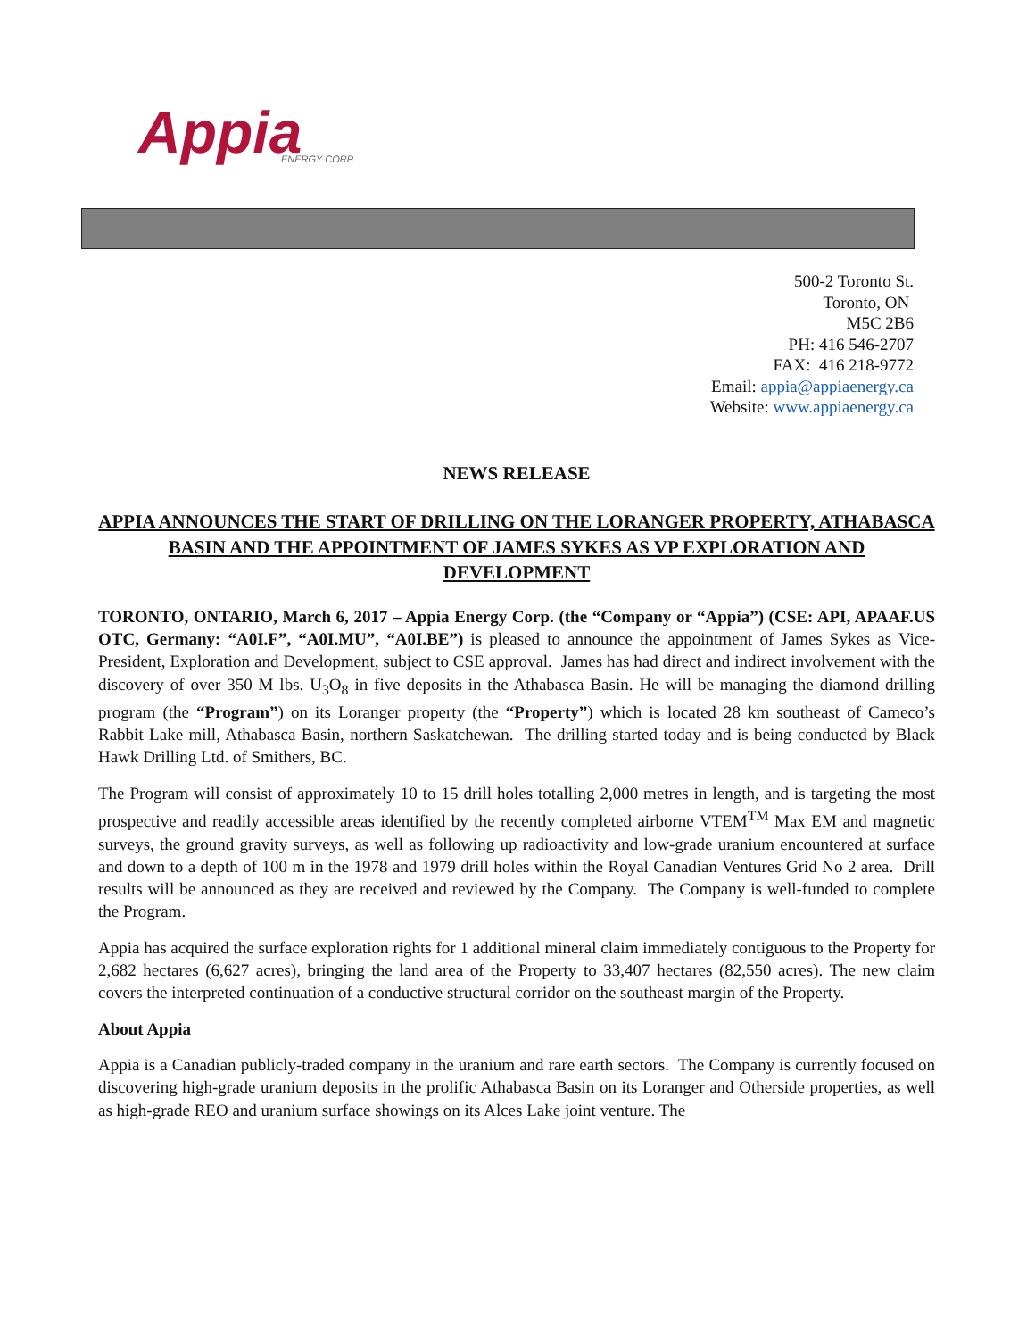Appia
ENERGY CORP.
500-2 Toronto St.
Toronto, ON
M5C 2B6
PH: 416 546-2707
FAX: 416 218-9772
Email: appia@appiaenergy.ca
Website: www.appiaenergy.ca
NEWS RELEASE
APPIA ANNOUNCES THE START OF DRILLING ON THE LORANGER PROPERTY, ATHABASCA BASIN AND THE APPOINTMENT OF JAMES SYKES AS VP EXPLORATION AND DEVELOPMENT
TORONTO, ONTARIO, March 6, 2017 – Appia Energy Corp. (the “Company or “Appia”) (CSE: API, APAAF.US OTC, Germany: “A0I.F”, “A0I.MU”, “A0I.BE”) is pleased to announce the appointment of James Sykes as Vice-President, Exploration and Development, subject to CSE approval. James has had direct and indirect involvement with the discovery of over 350 M lbs. U<sub>3</sub>O<sub>8</sub> in five deposits in the Athabasca Basin. He will be managing the diamond drilling program (the “Program”) on its Loranger property (the “Property”) which is located 28 km southeast of Cameco’s Rabbit Lake mill, Athabasca Basin, northern Saskatchewan. The drilling started today and is being conducted by Black Hawk Drilling Ltd. of Smithers, BC.
The Program will consist of approximately 10 to 15 drill holes totalling 2,000 metres in length, and is targeting the most prospective and readily accessible areas identified by the recently completed airborne VTEM<sup>TM</sup> Max EM and magnetic surveys, the ground gravity surveys, as well as following up radioactivity and low-grade uranium encountered at surface and down to a depth of 100 m in the 1978 and 1979 drill holes within the Royal Canadian Ventures Grid No 2 area. Drill results will be announced as they are received and reviewed by the Company. The Company is well-funded to complete the Program.
Appia has acquired the surface exploration rights for 1 additional mineral claim immediately contiguous to the Property for 2,682 hectares (6,627 acres), bringing the land area of the Property to 33,407 hectares (82,550 acres). The new claim covers the interpreted continuation of a conductive structural corridor on the southeast margin of the Property.
About Appia
Appia is a Canadian publicly-traded company in the uranium and rare earth sectors. The Company is currently focused on discovering high-grade uranium deposits in the prolific Athabasca Basin on its Loranger and Otherside properties, as well as high-grade REO and uranium surface showings on its Alces Lake joint venture. The